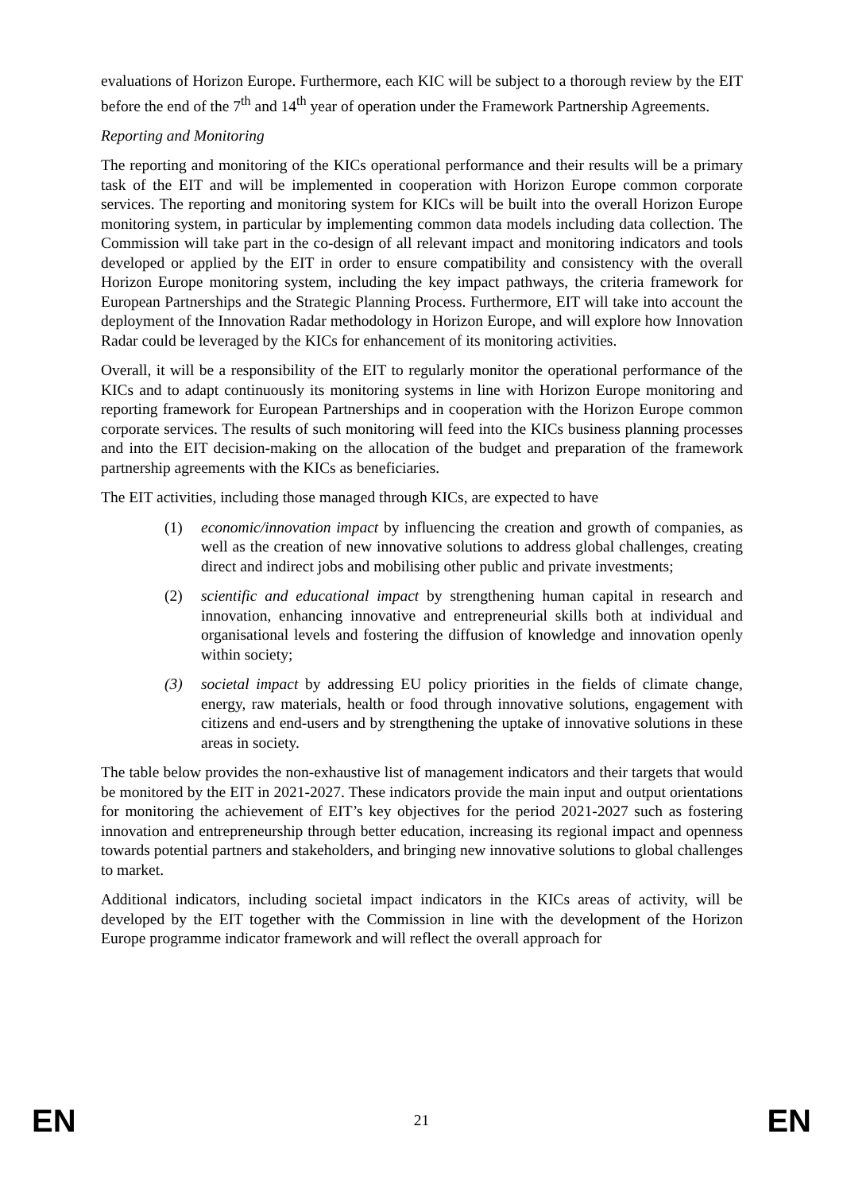evaluations of Horizon Europe. Furthermore, each KIC will be subject to a thorough review by the EIT before the end of the 7<sup>th</sup> and 14<sup>th</sup> year of operation under the Framework Partnership Agreements.
Reporting and Monitoring
The reporting and monitoring of the KICs operational performance and their results will be a primary task of the EIT and will be implemented in cooperation with Horizon Europe common corporate services. The reporting and monitoring system for KICs will be built into the overall Horizon Europe monitoring system, in particular by implementing common data models including data collection. The Commission will take part in the co-design of all relevant impact and monitoring indicators and tools developed or applied by the EIT in order to ensure compatibility and consistency with the overall Horizon Europe monitoring system, including the key impact pathways, the criteria framework for European Partnerships and the Strategic Planning Process. Furthermore, EIT will take into account the deployment of the Innovation Radar methodology in Horizon Europe, and will explore how Innovation Radar could be leveraged by the KICs for enhancement of its monitoring activities.
Overall, it will be a responsibility of the EIT to regularly monitor the operational performance of the KICs and to adapt continuously its monitoring systems in line with Horizon Europe monitoring and reporting framework for European Partnerships and in cooperation with the Horizon Europe common corporate services. The results of such monitoring will feed into the KICs business planning processes and into the EIT decision-making on the allocation of the budget and preparation of the framework partnership agreements with the KICs as beneficiaries.
The EIT activities, including those managed through KICs, are expected to have
(1) economic/innovation impact by influencing the creation and growth of companies, as well as the creation of new innovative solutions to address global challenges, creating direct and indirect jobs and mobilising other public and private investments;
(2) scientific and educational impact by strengthening human capital in research and innovation, enhancing innovative and entrepreneurial skills both at individual and organisational levels and fostering the diffusion of knowledge and innovation openly within society;
(3) societal impact by addressing EU policy priorities in the fields of climate change, energy, raw materials, health or food through innovative solutions, engagement with citizens and end-users and by strengthening the uptake of innovative solutions in these areas in society.
The table below provides the non-exhaustive list of management indicators and their targets that would be monitored by the EIT in 2021-2027. These indicators provide the main input and output orientations for monitoring the achievement of EIT’s key objectives for the period 2021-2027 such as fostering innovation and entrepreneurship through better education, increasing its regional impact and openness towards potential partners and stakeholders, and bringing new innovative solutions to global challenges to market.
Additional indicators, including societal impact indicators in the KICs areas of activity, will be developed by the EIT together with the Commission in line with the development of the Horizon Europe programme indicator framework and will reflect the overall approach for
EN 21 EN